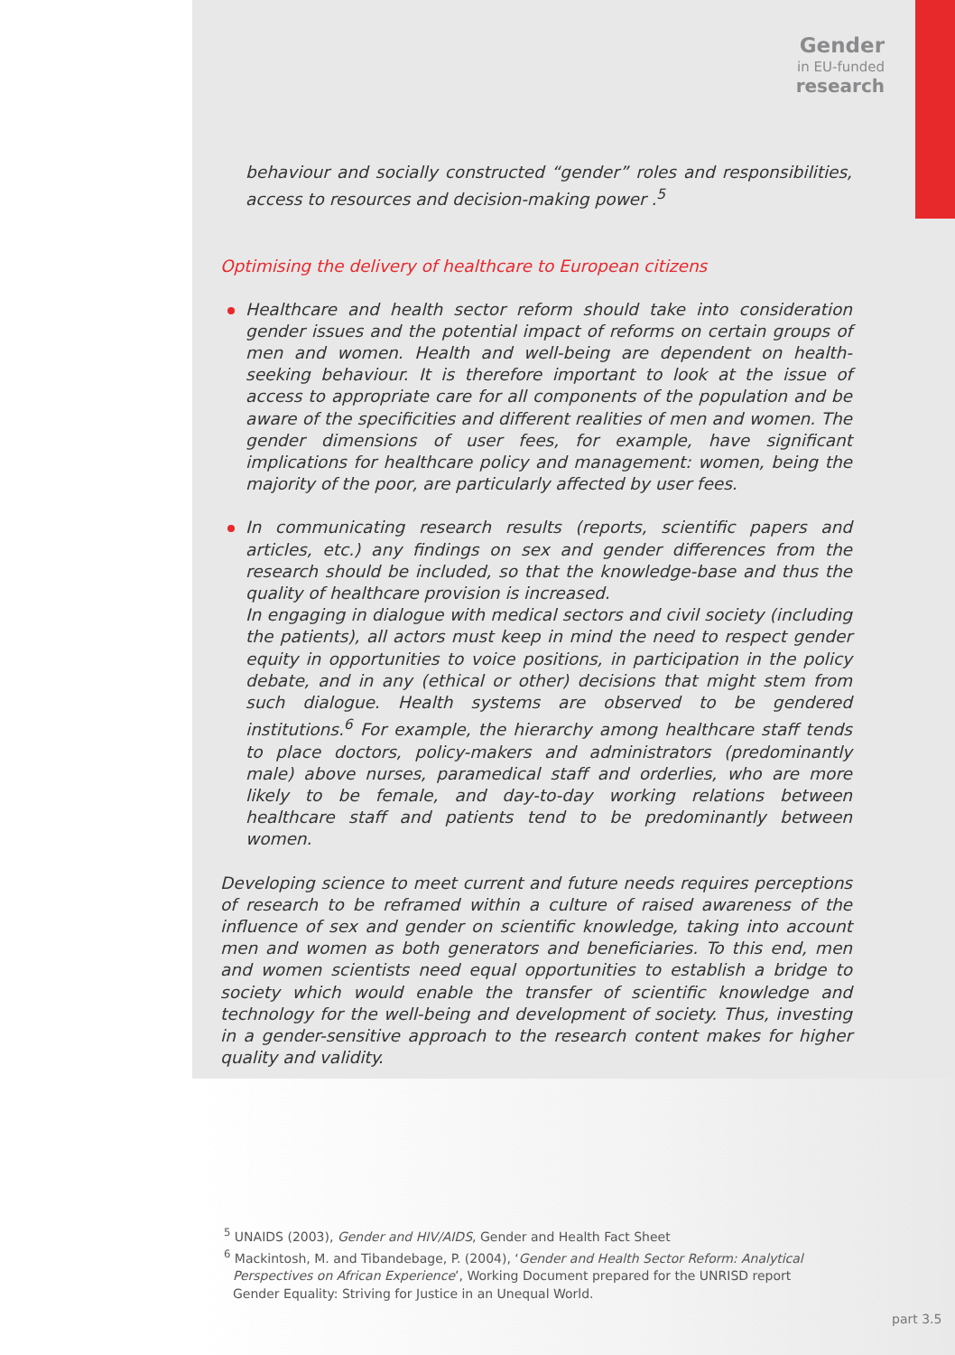Gender
in EU-funded
research
behaviour and socially constructed “gender” roles and responsibilities, access to resources and decision-making power .<sup>5</sup>
Optimising the delivery of healthcare to European citizens
Healthcare and health sector reform should take into consideration gender issues and the potential impact of reforms on certain groups of men and women. Health and well-being are dependent on health-seeking behaviour. It is therefore important to look at the issue of access to appropriate care for all components of the population and be aware of the specificities and different realities of men and women. The gender dimensions of user fees, for example, have significant implications for healthcare policy and management: women, being the majority of the poor, are particularly affected by user fees.
In communicating research results (reports, scientific papers and articles, etc.) any findings on sex and gender differences from the research should be included, so that the knowledge-base and thus the quality of healthcare provision is increased.
In engaging in dialogue with medical sectors and civil society (including the patients), all actors must keep in mind the need to respect gender equity in opportunities to voice positions, in participation in the policy debate, and in any (ethical or other) decisions that might stem from such dialogue. Health systems are observed to be gendered institutions.<sup>6</sup> For example, the hierarchy among healthcare staff tends to place doctors, policy-makers and administrators (predominantly male) above nurses, paramedical staff and orderlies, who are more likely to be female, and day-to-day working relations between healthcare staff and patients tend to be predominantly between women.
Developing science to meet current and future needs requires perceptions of research to be reframed within a culture of raised awareness of the influence of sex and gender on scientific knowledge, taking into account men and women as both generators and beneficiaries. To this end, men and women scientists need equal opportunities to establish a bridge to society which would enable the transfer of scientific knowledge and technology for the well-being and development of society. Thus, investing in a gender-sensitive approach to the research content makes for higher quality and validity.
<sup>5</sup> UNAIDS (2003), Gender and HIV/AIDS, Gender and Health Fact Sheet
<sup>6</sup> Mackintosh, M. and Tibandebage, P. (2004), ‘Gender and Health Sector Reform: Analytical Perspectives on African Experience’, Working Document prepared for the UNRISD report Gender Equality: Striving for Justice in an Unequal World.
part 3.5